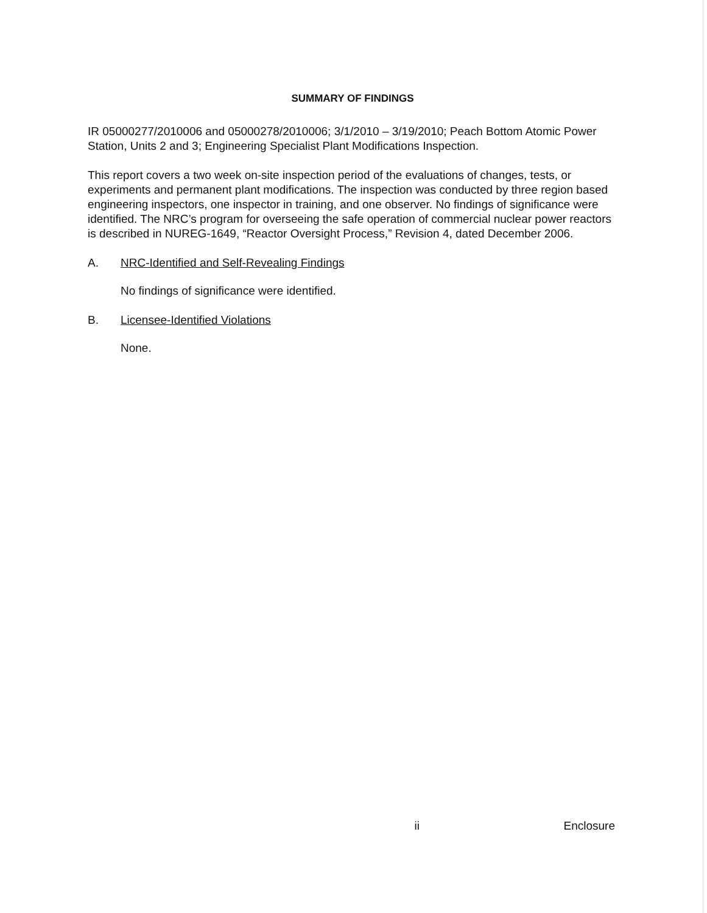SUMMARY OF FINDINGS
IR 05000277/2010006 and 05000278/2010006; 3/1/2010 – 3/19/2010; Peach Bottom Atomic Power Station, Units 2 and 3; Engineering Specialist Plant Modifications Inspection.
This report covers a two week on-site inspection period of the evaluations of changes, tests, or experiments and permanent plant modifications. The inspection was conducted by three region based engineering inspectors, one inspector in training, and one observer. No findings of significance were identified. The NRC’s program for overseeing the safe operation of commercial nuclear power reactors is described in NUREG-1649, “Reactor Oversight Process,” Revision 4, dated December 2006.
A. NRC-Identified and Self-Revealing Findings
No findings of significance were identified.
B. Licensee-Identified Violations
None.
ii Enclosure